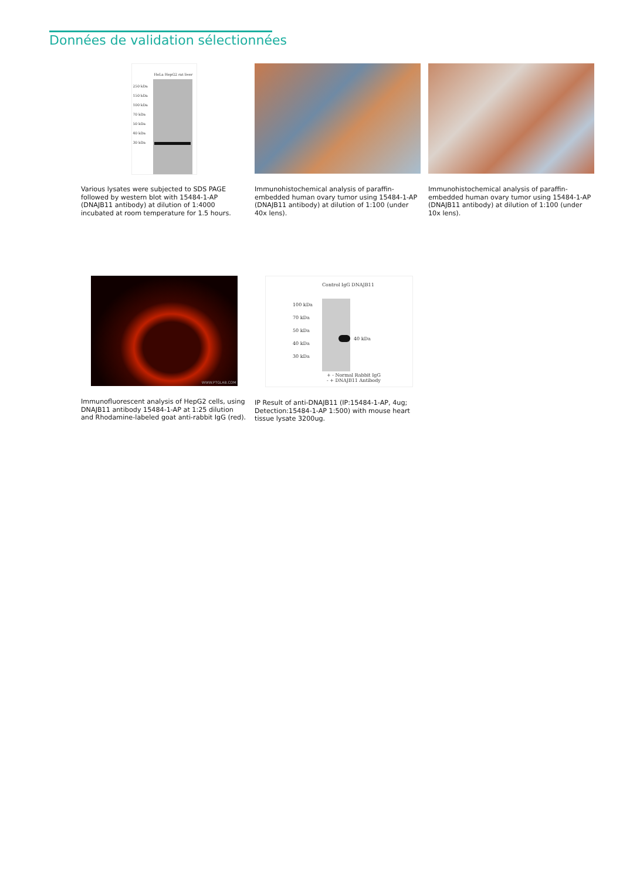Données de validation sélectionnées
250 kDa
150 kDa
100 kDa
70 kDa
50 kDa
40 kDa
30 kDa
HeLa HepG2 rat liver
Various lysates were subjected to SDS PAGE followed by western blot with 15484-1-AP (DNAJB11 antibody) at dilution of 1:4000 incubated at room temperature for 1.5 hours.
Immunohistochemical analysis of paraffin-embedded human ovary tumor using 15484-1-AP (DNAJB11 antibody) at dilution of 1:100 (under 40x lens).
Immunohistochemical analysis of paraffin-embedded human ovary tumor using 15484-1-AP (DNAJB11 antibody) at dilution of 1:100 (under 10x lens).
WWW.PTGLAB.COM
Immunofluorescent analysis of HepG2 cells, using DNAJB11 antibody 15484-1-AP at 1:25 dilution and Rhodamine-labeled goat anti-rabbit IgG (red).
Control IgG DNAJB11
100 kDa
70 kDa
50 kDa
40 kDa
30 kDa
40 kDa
+ - Normal Rabbit IgG
- + DNAJB11 Antibody
IP Result of anti-DNAJB11 (IP:15484-1-AP, 4ug; Detection:15484-1-AP 1:500) with mouse heart tissue lysate 3200ug.